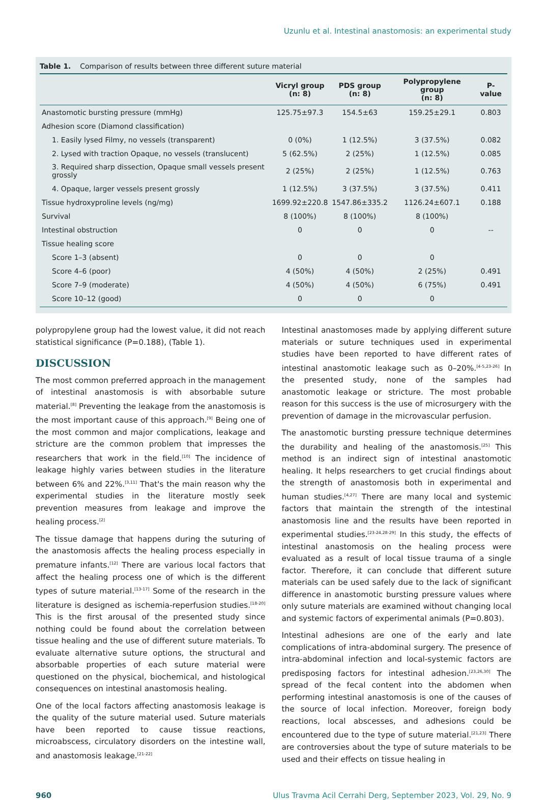Uzunlu et al. Intestinal anastomosis: an experimental study
Table 1. Comparison of results between three different suture material
| | Vicryl group (n: 8) | PDS group (n: 8) | Polypropylene group (n: 8) | P-value |
| --- | --- | --- | --- | --- |
| Anastomotic bursting pressure (mmHg) | 125.75±97.3 | 154.5±63 | 159.25±29.1 | 0.803 |
| Adhesion score (Diamond classification) | | | | |
| 1. Easily lysed Filmy, no vessels (transparent) | 0 (0%) | 1 (12.5%) | 3 (37.5%) | 0.082 |
| 2. Lysed with traction Opaque, no vessels (translucent) | 5 (62.5%) | 2 (25%) | 1 (12.5%) | 0.085 |
| 3. Required sharp dissection, Opaque small vessels present grossly | 2 (25%) | 2 (25%) | 1 (12.5%) | 0.763 |
| 4. Opaque, larger vessels present grossly | 1 (12.5%) | 3 (37.5%) | 3 (37.5%) | 0.411 |
| Tissue hydroxyproline levels (ng/mg) | 1699.92±220.8 | 1547.86±335.2 | 1126.24±607.1 | 0.188 |
| Survival | 8 (100%) | 8 (100%) | 8 (100%) | |
| Intestinal obstruction | 0 | 0 | 0 | -- |
| Tissue healing score | | | | |
| Score 1–3 (absent) | 0 | 0 | 0 | |
| Score 4–6 (poor) | 4 (50%) | 4 (50%) | 2 (25%) | 0.491 |
| Score 7–9 (moderate) | 4 (50%) | 4 (50%) | 6 (75%) | 0.491 |
| Score 10–12 (good) | 0 | 0 | 0 | |
polypropylene group had the lowest value, it did not reach statistical significance (P=0.188), (Table 1).
DISCUSSION
The most common preferred approach in the management of intestinal anastomosis is with absorbable suture material.<sup>[8]</sup> Preventing the leakage from the anastomosis is the most important cause of this approach.<sup>[9]</sup> Being one of the most common and major complications, leakage and stricture are the common problem that impresses the researchers that work in the field.<sup>[10]</sup> The incidence of leakage highly varies between studies in the literature between 6% and 22%.<sup>[3,11]</sup> That's the main reason why the experimental studies in the literature mostly seek prevention measures from leakage and improve the healing process.<sup>[2]</sup>
The tissue damage that happens during the suturing of the anastomosis affects the healing process especially in premature infants.<sup>[12]</sup> There are various local factors that affect the healing process one of which is the different types of suture material.<sup>[13-17]</sup> Some of the research in the literature is designed as ischemia-reperfusion studies.<sup>[18-20]</sup> This is the first arousal of the presented study since nothing could be found about the correlation between tissue healing and the use of different suture materials. To evaluate alternative suture options, the structural and absorbable properties of each suture material were questioned on the physical, biochemical, and histological consequences on intestinal anastomosis healing.
One of the local factors affecting anastomosis leakage is the quality of the suture material used. Suture materials have been reported to cause tissue reactions, microabscess, circulatory disorders on the intestine wall, and anastomosis leakage.<sup>[21-22]</sup>
Intestinal anastomoses made by applying different suture materials or suture techniques used in experimental studies have been reported to have different rates of intestinal anastomotic leakage such as 0–20%.<sup>[4-5,23-26]</sup> In the presented study, none of the samples had anastomotic leakage or stricture. The most probable reason for this success is the use of microsurgery with the prevention of damage in the microvascular perfusion.
The anastomotic bursting pressure technique determines the durability and healing of the anastomosis.<sup>[25]</sup> This method is an indirect sign of intestinal anastomotic healing. It helps researchers to get crucial findings about the strength of anastomosis both in experimental and human studies.<sup>[4,27]</sup> There are many local and systemic factors that maintain the strength of the intestinal anastomosis line and the results have been reported in experimental studies.<sup>[23-24,28-29]</sup> In this study, the effects of intestinal anastomosis on the healing process were evaluated as a result of local tissue trauma of a single factor. Therefore, it can conclude that different suture materials can be used safely due to the lack of significant difference in anastomotic bursting pressure values where only suture materials are examined without changing local and systemic factors of experimental animals (P=0.803).
Intestinal adhesions are one of the early and late complications of intra-abdominal surgery. The presence of intra-abdominal infection and local-systemic factors are predisposing factors for intestinal adhesion.<sup>[23,26,30]</sup> The spread of the fecal content into the abdomen when performing intestinal anastomosis is one of the causes of the source of local infection. Moreover, foreign body reactions, local abscesses, and adhesions could be encountered due to the type of suture material.<sup>[21,23]</sup> There are controversies about the type of suture materials to be used and their effects on tissue healing in
960 Ulus Travma Acil Cerrahi Derg, September 2023, Vol. 29, No. 9